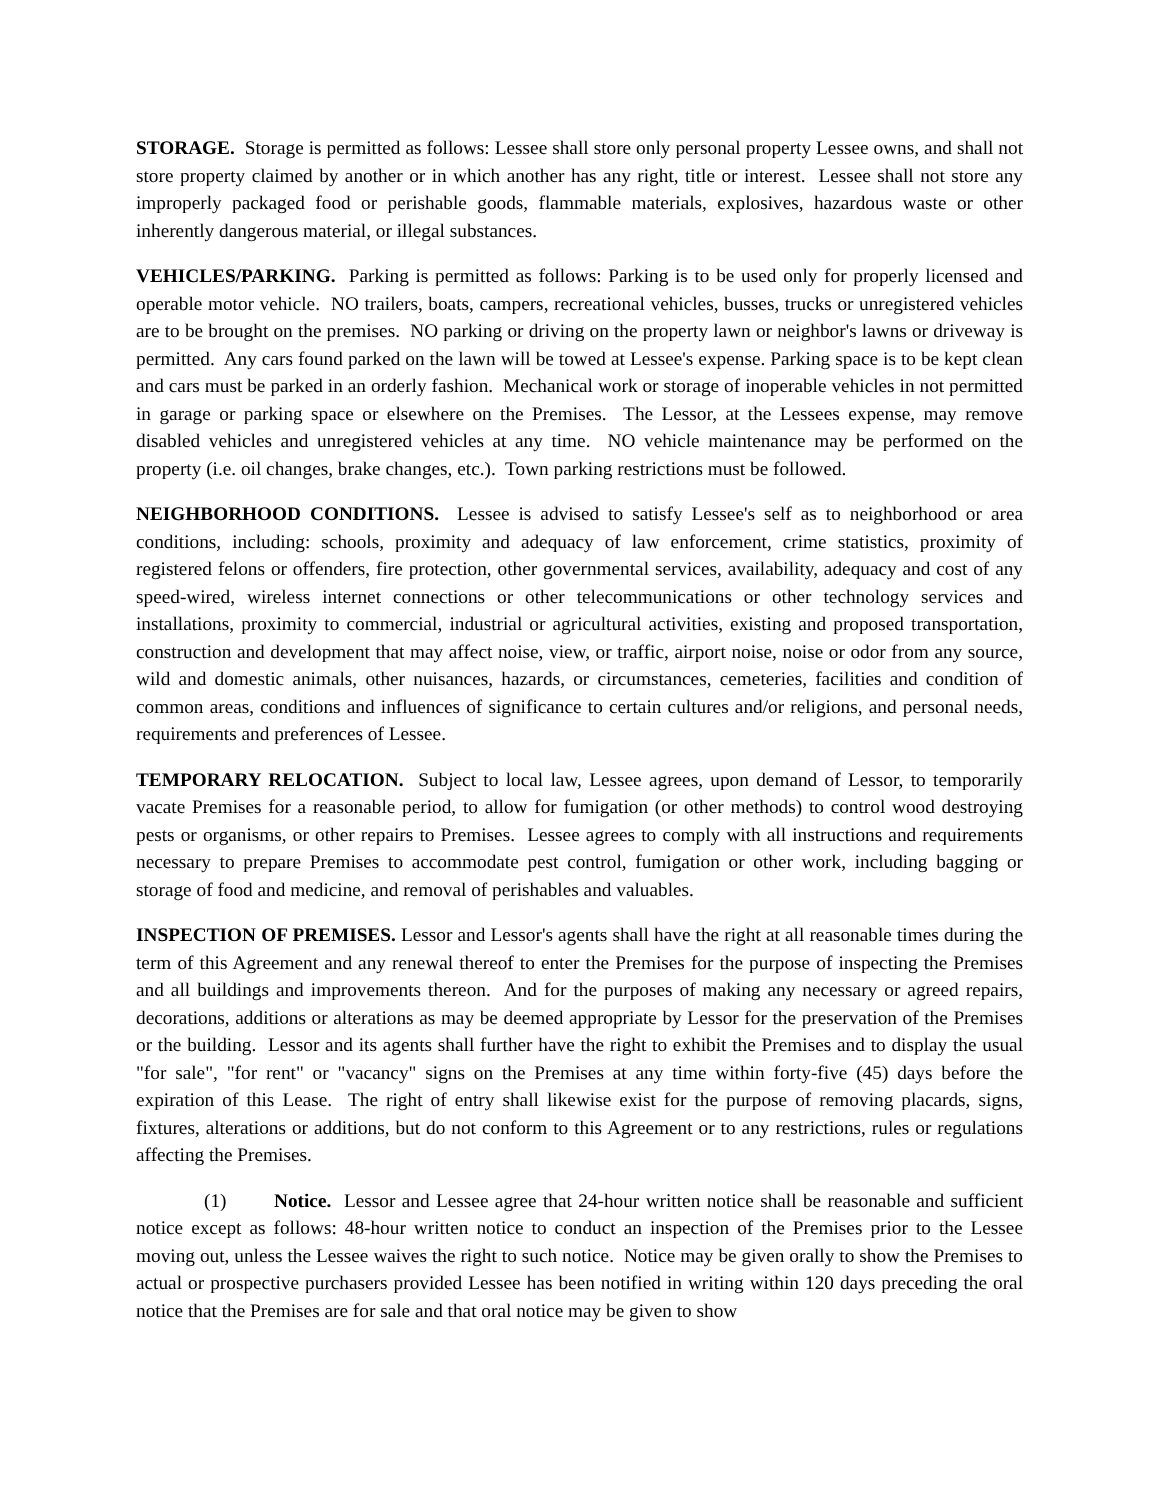STORAGE. Storage is permitted as follows: Lessee shall store only personal property Lessee owns, and shall not store property claimed by another or in which another has any right, title or interest. Lessee shall not store any improperly packaged food or perishable goods, flammable materials, explosives, hazardous waste or other inherently dangerous material, or illegal substances.
VEHICLES/PARKING. Parking is permitted as follows: Parking is to be used only for properly licensed and operable motor vehicle. NO trailers, boats, campers, recreational vehicles, busses, trucks or unregistered vehicles are to be brought on the premises. NO parking or driving on the property lawn or neighbor's lawns or driveway is permitted. Any cars found parked on the lawn will be towed at Lessee's expense. Parking space is to be kept clean and cars must be parked in an orderly fashion. Mechanical work or storage of inoperable vehicles in not permitted in garage or parking space or elsewhere on the Premises. The Lessor, at the Lessees expense, may remove disabled vehicles and unregistered vehicles at any time. NO vehicle maintenance may be performed on the property (i.e. oil changes, brake changes, etc.). Town parking restrictions must be followed.
NEIGHBORHOOD CONDITIONS. Lessee is advised to satisfy Lessee's self as to neighborhood or area conditions, including: schools, proximity and adequacy of law enforcement, crime statistics, proximity of registered felons or offenders, fire protection, other governmental services, availability, adequacy and cost of any speed-wired, wireless internet connections or other telecommunications or other technology services and installations, proximity to commercial, industrial or agricultural activities, existing and proposed transportation, construction and development that may affect noise, view, or traffic, airport noise, noise or odor from any source, wild and domestic animals, other nuisances, hazards, or circumstances, cemeteries, facilities and condition of common areas, conditions and influences of significance to certain cultures and/or religions, and personal needs, requirements and preferences of Lessee.
TEMPORARY RELOCATION. Subject to local law, Lessee agrees, upon demand of Lessor, to temporarily vacate Premises for a reasonable period, to allow for fumigation (or other methods) to control wood destroying pests or organisms, or other repairs to Premises. Lessee agrees to comply with all instructions and requirements necessary to prepare Premises to accommodate pest control, fumigation or other work, including bagging or storage of food and medicine, and removal of perishables and valuables.
INSPECTION OF PREMISES. Lessor and Lessor's agents shall have the right at all reasonable times during the term of this Agreement and any renewal thereof to enter the Premises for the purpose of inspecting the Premises and all buildings and improvements thereon. And for the purposes of making any necessary or agreed repairs, decorations, additions or alterations as may be deemed appropriate by Lessor for the preservation of the Premises or the building. Lessor and its agents shall further have the right to exhibit the Premises and to display the usual "for sale", "for rent" or "vacancy" signs on the Premises at any time within forty-five (45) days before the expiration of this Lease. The right of entry shall likewise exist for the purpose of removing placards, signs, fixtures, alterations or additions, but do not conform to this Agreement or to any restrictions, rules or regulations affecting the Premises.
(1) Notice. Lessor and Lessee agree that 24-hour written notice shall be reasonable and sufficient notice except as follows: 48-hour written notice to conduct an inspection of the Premises prior to the Lessee moving out, unless the Lessee waives the right to such notice. Notice may be given orally to show the Premises to actual or prospective purchasers provided Lessee has been notified in writing within 120 days preceding the oral notice that the Premises are for sale and that oral notice may be given to show